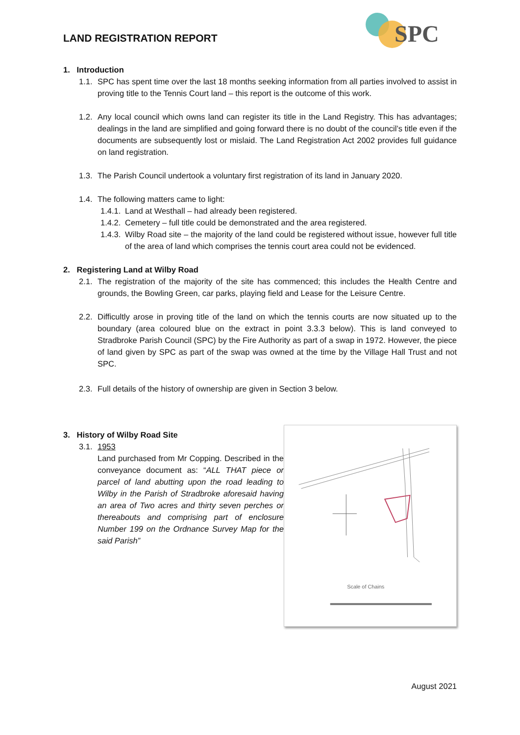SPC
LAND REGISTRATION REPORT
1. Introduction
1.1.
SPC has spent time over the last 18 months seeking information from all parties involved to assist in proving title to the Tennis Court land – this report is the outcome of this work.
1.2.
Any local council which owns land can register its title in the Land Registry. This has advantages; dealings in the land are simplified and going forward there is no doubt of the council’s title even if the documents are subsequently lost or mislaid. The Land Registration Act 2002 provides full guidance on land registration.
1.3.
The Parish Council undertook a voluntary first registration of its land in January 2020.
1.4.
The following matters came to light:
1.4.1.
Land at Westhall – had already been registered.
1.4.2.
Cemetery – full title could be demonstrated and the area registered.
1.4.3.
Wilby Road site – the majority of the land could be registered without issue, however full title of the area of land which comprises the tennis court area could not be evidenced.
2. Registering Land at Wilby Road
2.1.
The registration of the majority of the site has commenced; this includes the Health Centre and grounds, the Bowling Green, car parks, playing field and Lease for the Leisure Centre.
2.2.
Difficultly arose in proving title of the land on which the tennis courts are now situated up to the boundary (area coloured blue on the extract in point 3.3.3 below). This is land conveyed to Stradbroke Parish Council (SPC) by the Fire Authority as part of a swap in 1972. However, the piece of land given by SPC as part of the swap was owned at the time by the Village Hall Trust and not SPC.
2.3.
Full details of the history of ownership are given in Section 3 below.
3. History of Wilby Road Site
3.1.
1953
Land purchased from Mr Copping. Described in the conveyance document as: “ALL THAT piece or parcel of land abutting upon the road leading to Wilby in the Parish of Stradbroke aforesaid having an area of Two acres and thirty seven perches or thereabouts and comprising part of enclosure Number 199 on the Ordnance Survey Map for the said Parish”
Scale of Chains
August 2021